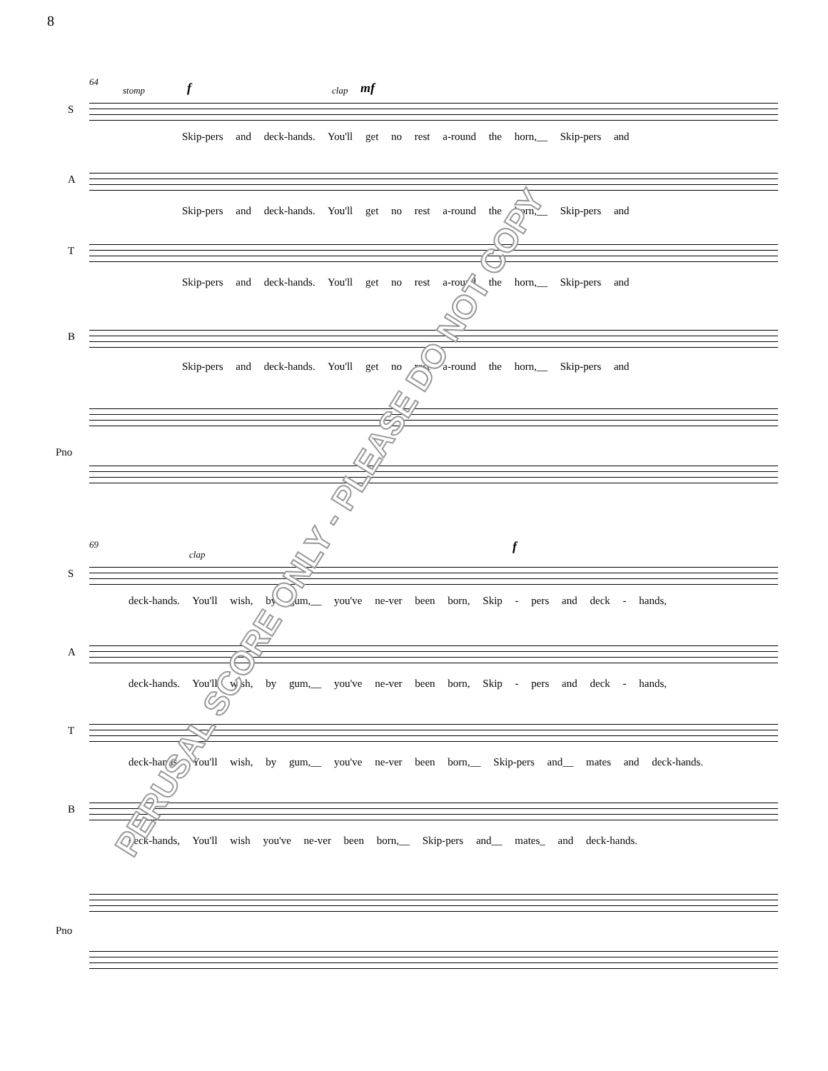8
64
stomp f clap mf
S
Skip-pers and deck-hands. You'll get no rest a-round the horn,__ Skip-pers and
A
Skip-pers and deck-hands. You'll get no rest a-round the horn,__ Skip-pers and
T
Skip-pers and deck-hands. You'll get no rest a-round the horn,__ Skip-pers and
B
Skip-pers and deck-hands. You'll get no rest a-round the horn,__ Skip-pers and
Pno
69
clap
f
S
deck-hands. You'll wish, by gum,__ you've ne-ver been born, Skip - pers and deck - hands,
A
deck-hands. You'll wish, by gum,__ you've ne-ver been born, Skip - pers and deck - hands,
T
deck-hands. You'll wish, by gum,__ you've ne-ver been born,__ Skip-pers and__ mates and deck-hands.
B
deck-hands, You'll wish you've ne-ver been born,__ Skip-pers and__ mates_ and deck-hands.
Pno
PERUSAL SCORE ONLY - PLEASE DO NOT COPY